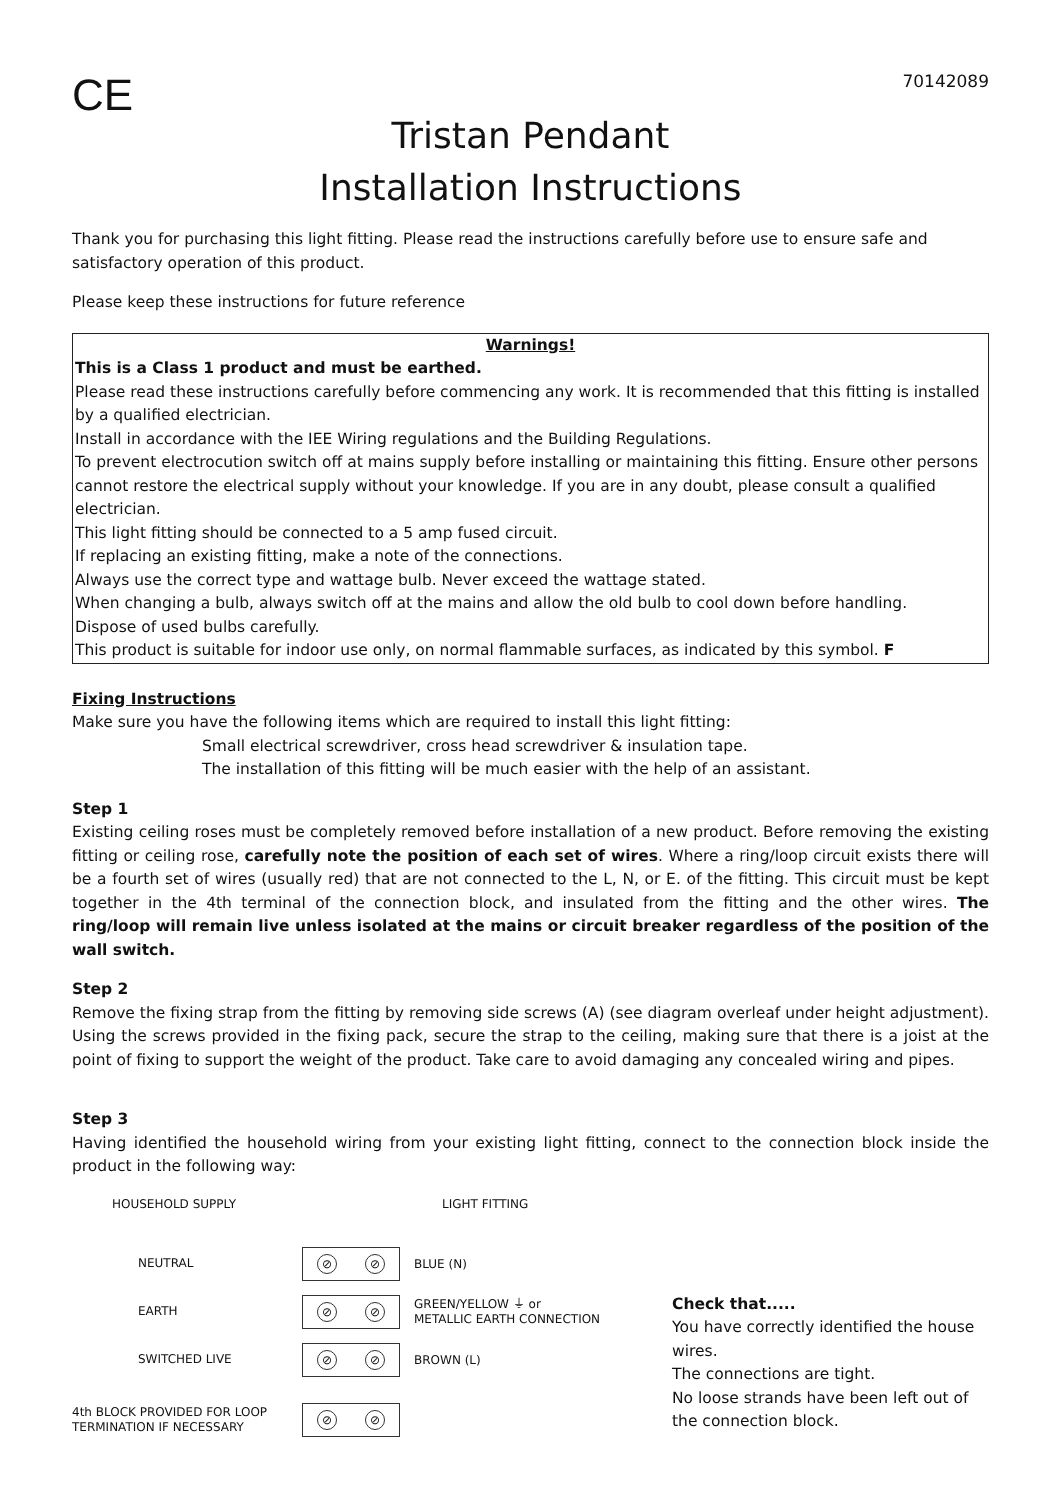CE
70142089
Tristan Pendant
Installation Instructions
Thank you for purchasing this light fitting. Please read the instructions carefully before use to ensure safe and satisfactory operation of this product.
Please keep these instructions for future reference
Warnings!
This is a Class 1 product and must be earthed.
Please read these instructions carefully before commencing any work. It is recommended that this fitting is installed by a qualified electrician.
Install in accordance with the IEE Wiring regulations and the Building Regulations.
To prevent electrocution switch off at mains supply before installing or maintaining this fitting. Ensure other persons cannot restore the electrical supply without your knowledge. If you are in any doubt, please consult a qualified electrician.
This light fitting should be connected to a 5 amp fused circuit.
If replacing an existing fitting, make a note of the connections.
Always use the correct type and wattage bulb. Never exceed the wattage stated.
When changing a bulb, always switch off at the mains and allow the old bulb to cool down before handling.
Dispose of used bulbs carefully.
This product is suitable for indoor use only, on normal flammable surfaces, as indicated by this symbol. F
Fixing Instructions
Make sure you have the following items which are required to install this light fitting:
Small electrical screwdriver, cross head screwdriver & insulation tape.
The installation of this fitting will be much easier with the help of an assistant.
Step 1
Existing ceiling roses must be completely removed before installation of a new product. Before removing the existing fitting or ceiling rose, carefully note the position of each set of wires. Where a ring/loop circuit exists there will be a fourth set of wires (usually red) that are not connected to the L, N, or E. of the fitting. This circuit must be kept together in the 4th terminal of the connection block, and insulated from the fitting and the other wires. The ring/loop will remain live unless isolated at the mains or circuit breaker regardless of the position of the wall switch.
Step 2
Remove the fixing strap from the fitting by removing side screws (A) (see diagram overleaf under height adjustment). Using the screws provided in the fixing pack, secure the strap to the ceiling, making sure that there is a joist at the point of fixing to support the weight of the product. Take care to avoid damaging any concealed wiring and pipes.
Step 3
Having identified the household wiring from your existing light fitting, connect to the connection block inside the product in the following way:
HOUSEHOLD SUPPLY LIGHT FITTING
NEUTRAL
⊘ ⊘
BLUE (N)
EARTH
⊘ ⊘
GREEN/YELLOW ⏚ or
METALLIC EARTH CONNECTION
SWITCHED LIVE
⊘ ⊘
BROWN (L)
4th BLOCK PROVIDED FOR LOOP
TERMINATION IF NECESSARY
⊘ ⊘
Check that.....
You have correctly identified the house wires.
The connections are tight.
No loose strands have been left out of the connection block.